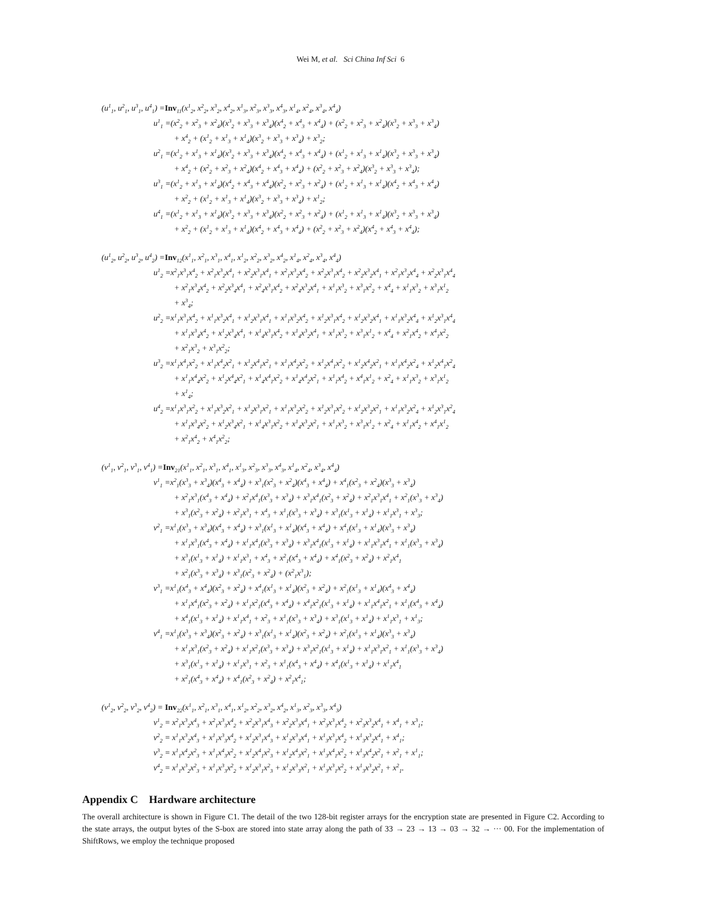Wei M, et al. Sci China Inf Sci 6
(u<sup>1</sup><sub>1</sub>, u<sup>2</sup><sub>1</sub>, u<sup>3</sup><sub>1</sub>, u<sup>4</sup><sub>1</sub>) =Inv<sub>11</sub>(x<sup>1</sup><sub>2</sub>, x<sup>2</sup><sub>2</sub>, x<sup>3</sup><sub>2</sub>, x<sup>4</sup><sub>2</sub>, x<sup>1</sup><sub>3</sub>, x<sup>2</sup><sub>3</sub>, x<sup>3</sup><sub>3</sub>, x<sup>4</sup><sub>3</sub>, x<sup>1</sup><sub>4</sub>, x<sup>2</sup><sub>4</sub>, x<sup>3</sup><sub>4</sub>, x<sup>4</sup><sub>4</sub>)
u<sup>1</sup><sub>1</sub> =(x<sup>2</sup><sub>2</sub> + x<sup>2</sup><sub>3</sub> + x<sup>2</sup><sub>4</sub>)(x<sup>3</sup><sub>2</sub> + x<sup>3</sup><sub>3</sub> + x<sup>3</sup><sub>4</sub>)(x<sup>4</sup><sub>2</sub> + x<sup>4</sup><sub>3</sub> + x<sup>4</sup><sub>4</sub>) + (x<sup>2</sup><sub>2</sub> + x<sup>2</sup><sub>3</sub> + x<sup>2</sup><sub>4</sub>)(x<sup>3</sup><sub>2</sub> + x<sup>3</sup><sub>3</sub> + x<sup>3</sup><sub>4</sub>)
+ x<sup>4</sup><sub>2</sub> + (x<sup>1</sup><sub>2</sub> + x<sup>1</sup><sub>3</sub> + x<sup>1</sup><sub>4</sub>)(x<sup>3</sup><sub>2</sub> + x<sup>3</sup><sub>3</sub> + x<sup>3</sup><sub>4</sub>) + x<sup>3</sup><sub>2</sub>;
u<sup>2</sup><sub>1</sub> =(x<sup>1</sup><sub>2</sub> + x<sup>1</sup><sub>3</sub> + x<sup>1</sup><sub>4</sub>)(x<sup>3</sup><sub>2</sub> + x<sup>3</sup><sub>3</sub> + x<sup>3</sup><sub>4</sub>)(x<sup>4</sup><sub>2</sub> + x<sup>4</sup><sub>3</sub> + x<sup>4</sup><sub>4</sub>) + (x<sup>1</sup><sub>2</sub> + x<sup>1</sup><sub>3</sub> + x<sup>1</sup><sub>4</sub>)(x<sup>3</sup><sub>2</sub> + x<sup>3</sup><sub>3</sub> + x<sup>3</sup><sub>4</sub>)
+ x<sup>4</sup><sub>2</sub> + (x<sup>2</sup><sub>2</sub> + x<sup>2</sup><sub>3</sub> + x<sup>2</sup><sub>4</sub>)(x<sup>4</sup><sub>2</sub> + x<sup>4</sup><sub>3</sub> + x<sup>4</sup><sub>4</sub>) + (x<sup>2</sup><sub>2</sub> + x<sup>2</sup><sub>3</sub> + x<sup>2</sup><sub>4</sub>)(x<sup>3</sup><sub>2</sub> + x<sup>3</sup><sub>3</sub> + x<sup>3</sup><sub>4</sub>);
u<sup>3</sup><sub>1</sub> =(x<sup>1</sup><sub>2</sub> + x<sup>1</sup><sub>3</sub> + x<sup>1</sup><sub>4</sub>)(x<sup>4</sup><sub>2</sub> + x<sup>4</sup><sub>3</sub> + x<sup>4</sup><sub>4</sub>)(x<sup>2</sup><sub>2</sub> + x<sup>2</sup><sub>3</sub> + x<sup>2</sup><sub>4</sub>) + (x<sup>1</sup><sub>2</sub> + x<sup>1</sup><sub>3</sub> + x<sup>1</sup><sub>4</sub>)(x<sup>4</sup><sub>2</sub> + x<sup>4</sup><sub>3</sub> + x<sup>4</sup><sub>4</sub>)
+ x<sup>2</sup><sub>2</sub> + (x<sup>1</sup><sub>2</sub> + x<sup>1</sup><sub>3</sub> + x<sup>1</sup><sub>4</sub>)(x<sup>3</sup><sub>2</sub> + x<sup>3</sup><sub>3</sub> + x<sup>3</sup><sub>4</sub>) + x<sup>1</sup><sub>2</sub>;
u<sup>4</sup><sub>1</sub> =(x<sup>1</sup><sub>2</sub> + x<sup>1</sup><sub>3</sub> + x<sup>1</sup><sub>4</sub>)(x<sup>3</sup><sub>2</sub> + x<sup>3</sup><sub>3</sub> + x<sup>3</sup><sub>4</sub>)(x<sup>2</sup><sub>2</sub> + x<sup>2</sup><sub>3</sub> + x<sup>2</sup><sub>4</sub>) + (x<sup>1</sup><sub>2</sub> + x<sup>1</sup><sub>3</sub> + x<sup>1</sup><sub>4</sub>)(x<sup>3</sup><sub>2</sub> + x<sup>3</sup><sub>3</sub> + x<sup>3</sup><sub>4</sub>)
+ x<sup>2</sup><sub>2</sub> + (x<sup>1</sup><sub>2</sub> + x<sup>1</sup><sub>3</sub> + x<sup>1</sup><sub>4</sub>)(x<sup>4</sup><sub>2</sub> + x<sup>4</sup><sub>3</sub> + x<sup>4</sup><sub>4</sub>) + (x<sup>2</sup><sub>2</sub> + x<sup>2</sup><sub>3</sub> + x<sup>2</sup><sub>4</sub>)(x<sup>4</sup><sub>2</sub> + x<sup>4</sup><sub>3</sub> + x<sup>4</sup><sub>4</sub>);
(u<sup>1</sup><sub>2</sub>, u<sup>2</sup><sub>2</sub>, u<sup>3</sup><sub>2</sub>, u<sup>4</sup><sub>2</sub>) =Inv<sub>12</sub>(x<sup>1</sup><sub>1</sub>, x<sup>2</sup><sub>1</sub>, x<sup>3</sup><sub>1</sub>, x<sup>4</sup><sub>1</sub>, x<sup>1</sup><sub>2</sub>, x<sup>2</sup><sub>2</sub>, x<sup>3</sup><sub>2</sub>, x<sup>4</sup><sub>2</sub>, x<sup>1</sup><sub>4</sub>, x<sup>2</sup><sub>4</sub>, x<sup>3</sup><sub>4</sub>, x<sup>4</sup><sub>4</sub>)
u<sup>1</sup><sub>2</sub> =x<sup>2</sup><sub>1</sub>x<sup>3</sup><sub>1</sub>x<sup>4</sup><sub>2</sub> + x<sup>2</sup><sub>1</sub>x<sup>3</sup><sub>2</sub>x<sup>4</sup><sub>1</sub> + x<sup>2</sup><sub>2</sub>x<sup>3</sup><sub>1</sub>x<sup>4</sup><sub>1</sub> + x<sup>2</sup><sub>1</sub>x<sup>3</sup><sub>2</sub>x<sup>4</sup><sub>2</sub> + x<sup>2</sup><sub>2</sub>x<sup>3</sup><sub>1</sub>x<sup>4</sup><sub>2</sub> + x<sup>2</sup><sub>2</sub>x<sup>3</sup><sub>2</sub>x<sup>4</sup><sub>1</sub> + x<sup>2</sup><sub>1</sub>x<sup>3</sup><sub>2</sub>x<sup>4</sup><sub>4</sub> + x<sup>2</sup><sub>2</sub>x<sup>3</sup><sub>1</sub>x<sup>4</sup><sub>4</sub>
+ x<sup>2</sup><sub>1</sub>x<sup>3</sup><sub>4</sub>x<sup>4</sup><sub>2</sub> + x<sup>2</sup><sub>2</sub>x<sup>3</sup><sub>4</sub>x<sup>4</sup><sub>1</sub> + x<sup>2</sup><sub>4</sub>x<sup>3</sup><sub>1</sub>x<sup>4</sup><sub>2</sub> + x<sup>2</sup><sub>4</sub>x<sup>3</sup><sub>2</sub>x<sup>4</sup><sub>1</sub> + x<sup>1</sup><sub>1</sub>x<sup>3</sup><sub>2</sub> + x<sup>3</sup><sub>1</sub>x<sup>2</sup><sub>2</sub> + x<sup>4</sup><sub>4</sub> + x<sup>1</sup><sub>1</sub>x<sup>3</sup><sub>2</sub> + x<sup>3</sup><sub>1</sub>x<sup>1</sup><sub>2</sub>
+ x<sup>3</sup><sub>4</sub>;
u<sup>2</sup><sub>2</sub> =x<sup>1</sup><sub>1</sub>x<sup>3</sup><sub>1</sub>x<sup>4</sup><sub>2</sub> + x<sup>1</sup><sub>1</sub>x<sup>3</sup><sub>2</sub>x<sup>4</sup><sub>1</sub> + x<sup>1</sup><sub>2</sub>x<sup>3</sup><sub>1</sub>x<sup>4</sup><sub>1</sub> + x<sup>1</sup><sub>1</sub>x<sup>3</sup><sub>2</sub>x<sup>4</sup><sub>2</sub> + x<sup>1</sup><sub>2</sub>x<sup>3</sup><sub>1</sub>x<sup>4</sup><sub>2</sub> + x<sup>1</sup><sub>2</sub>x<sup>3</sup><sub>2</sub>x<sup>4</sup><sub>1</sub> + x<sup>1</sup><sub>1</sub>x<sup>3</sup><sub>2</sub>x<sup>4</sup><sub>4</sub> + x<sup>1</sup><sub>2</sub>x<sup>3</sup><sub>1</sub>x<sup>4</sup><sub>4</sub>
+ x<sup>1</sup><sub>1</sub>x<sup>3</sup><sub>4</sub>x<sup>4</sup><sub>2</sub> + x<sup>1</sup><sub>2</sub>x<sup>3</sup><sub>4</sub>x<sup>4</sup><sub>1</sub> + x<sup>1</sup><sub>4</sub>x<sup>3</sup><sub>1</sub>x<sup>4</sup><sub>2</sub> + x<sup>1</sup><sub>4</sub>x<sup>3</sup><sub>2</sub>x<sup>4</sup><sub>1</sub> + x<sup>1</sup><sub>1</sub>x<sup>3</sup><sub>2</sub> + x<sup>3</sup><sub>1</sub>x<sup>1</sup><sub>2</sub> + x<sup>4</sup><sub>4</sub> + x<sup>2</sup><sub>1</sub>x<sup>4</sup><sub>2</sub> + x<sup>4</sup><sub>1</sub>x<sup>2</sup><sub>2</sub>
+ x<sup>2</sup><sub>1</sub>x<sup>3</sup><sub>2</sub> + x<sup>3</sup><sub>1</sub>x<sup>2</sup><sub>2</sub>;
u<sup>3</sup><sub>2</sub> =x<sup>1</sup><sub>1</sub>x<sup>4</sup><sub>1</sub>x<sup>2</sup><sub>2</sub> + x<sup>1</sup><sub>1</sub>x<sup>4</sup><sub>2</sub>x<sup>2</sup><sub>1</sub> + x<sup>1</sup><sub>2</sub>x<sup>4</sup><sub>1</sub>x<sup>2</sup><sub>1</sub> + x<sup>1</sup><sub>1</sub>x<sup>4</sup><sub>2</sub>x<sup>2</sup><sub>2</sub> + x<sup>1</sup><sub>2</sub>x<sup>4</sup><sub>1</sub>x<sup>2</sup><sub>2</sub> + x<sup>1</sup><sub>2</sub>x<sup>4</sup><sub>2</sub>x<sup>2</sup><sub>1</sub> + x<sup>1</sup><sub>1</sub>x<sup>4</sup><sub>2</sub>x<sup>2</sup><sub>4</sub> + x<sup>1</sup><sub>2</sub>x<sup>4</sup><sub>1</sub>x<sup>2</sup><sub>4</sub>
+ x<sup>1</sup><sub>1</sub>x<sup>4</sup><sub>4</sub>x<sup>2</sup><sub>2</sub> + x<sup>1</sup><sub>2</sub>x<sup>4</sup><sub>4</sub>x<sup>2</sup><sub>1</sub> + x<sup>1</sup><sub>4</sub>x<sup>4</sup><sub>1</sub>x<sup>2</sup><sub>2</sub> + x<sup>1</sup><sub>4</sub>x<sup>4</sup><sub>2</sub>x<sup>2</sup><sub>1</sub> + x<sup>1</sup><sub>1</sub>x<sup>4</sup><sub>2</sub> + x<sup>4</sup><sub>1</sub>x<sup>1</sup><sub>2</sub> + x<sup>2</sup><sub>4</sub> + x<sup>1</sup><sub>1</sub>x<sup>3</sup><sub>2</sub> + x<sup>3</sup><sub>1</sub>x<sup>1</sup><sub>2</sub>
+ x<sup>1</sup><sub>4</sub>;
u<sup>4</sup><sub>2</sub> =x<sup>1</sup><sub>1</sub>x<sup>3</sup><sub>1</sub>x<sup>2</sup><sub>2</sub> + x<sup>1</sup><sub>1</sub>x<sup>3</sup><sub>2</sub>x<sup>2</sup><sub>1</sub> + x<sup>1</sup><sub>2</sub>x<sup>3</sup><sub>1</sub>x<sup>2</sup><sub>1</sub> + x<sup>1</sup><sub>1</sub>x<sup>3</sup><sub>2</sub>x<sup>2</sup><sub>2</sub> + x<sup>1</sup><sub>2</sub>x<sup>3</sup><sub>1</sub>x<sup>2</sup><sub>2</sub> + x<sup>1</sup><sub>2</sub>x<sup>3</sup><sub>2</sub>x<sup>2</sup><sub>1</sub> + x<sup>1</sup><sub>1</sub>x<sup>3</sup><sub>2</sub>x<sup>2</sup><sub>4</sub> + x<sup>1</sup><sub>2</sub>x<sup>3</sup><sub>1</sub>x<sup>2</sup><sub>4</sub>
+ x<sup>1</sup><sub>1</sub>x<sup>3</sup><sub>4</sub>x<sup>2</sup><sub>2</sub> + x<sup>1</sup><sub>2</sub>x<sup>3</sup><sub>4</sub>x<sup>2</sup><sub>1</sub> + x<sup>1</sup><sub>4</sub>x<sup>3</sup><sub>1</sub>x<sup>2</sup><sub>2</sub> + x<sup>1</sup><sub>4</sub>x<sup>3</sup><sub>2</sub>x<sup>2</sup><sub>1</sub> + x<sup>1</sup><sub>1</sub>x<sup>3</sup><sub>2</sub> + x<sup>3</sup><sub>1</sub>x<sup>1</sup><sub>2</sub> + x<sup>2</sup><sub>4</sub> + x<sup>1</sup><sub>1</sub>x<sup>4</sup><sub>2</sub> + x<sup>4</sup><sub>1</sub>x<sup>1</sup><sub>2</sub>
+ x<sup>2</sup><sub>1</sub>x<sup>4</sup><sub>2</sub> + x<sup>4</sup><sub>1</sub>x<sup>2</sup><sub>2</sub>;
(v<sup>1</sup><sub>1</sub>, v<sup>2</sup><sub>1</sub>, v<sup>3</sup><sub>1</sub>, v<sup>4</sup><sub>1</sub>) =Inv<sub>21</sub>(x<sup>1</sup><sub>1</sub>, x<sup>2</sup><sub>1</sub>, x<sup>3</sup><sub>1</sub>, x<sup>4</sup><sub>1</sub>, x<sup>1</sup><sub>3</sub>, x<sup>2</sup><sub>3</sub>, x<sup>3</sup><sub>3</sub>, x<sup>4</sup><sub>3</sub>, x<sup>1</sup><sub>4</sub>, x<sup>2</sup><sub>4</sub>, x<sup>3</sup><sub>4</sub>, x<sup>4</sup><sub>4</sub>)
v<sup>1</sup><sub>1</sub> =x<sup>2</sup><sub>1</sub>(x<sup>3</sup><sub>3</sub> + x<sup>3</sup><sub>4</sub>)(x<sup>4</sup><sub>3</sub> + x<sup>4</sup><sub>4</sub>) + x<sup>3</sup><sub>1</sub>(x<sup>2</sup><sub>3</sub> + x<sup>2</sup><sub>4</sub>)(x<sup>4</sup><sub>3</sub> + x<sup>4</sup><sub>4</sub>) + x<sup>4</sup><sub>1</sub>(x<sup>2</sup><sub>3</sub> + x<sup>2</sup><sub>4</sub>)(x<sup>3</sup><sub>3</sub> + x<sup>3</sup><sub>4</sub>)
+ x<sup>2</sup><sub>1</sub>x<sup>3</sup><sub>1</sub>(x<sup>4</sup><sub>3</sub> + x<sup>4</sup><sub>4</sub>) + x<sup>2</sup><sub>1</sub>x<sup>4</sup><sub>1</sub>(x<sup>3</sup><sub>3</sub> + x<sup>3</sup><sub>4</sub>) + x<sup>3</sup><sub>1</sub>x<sup>4</sup><sub>1</sub>(x<sup>2</sup><sub>3</sub> + x<sup>2</sup><sub>4</sub>) + x<sup>2</sup><sub>1</sub>x<sup>3</sup><sub>1</sub>x<sup>4</sup><sub>1</sub> + x<sup>2</sup><sub>1</sub>(x<sup>3</sup><sub>3</sub> + x<sup>3</sup><sub>4</sub>)
+ x<sup>3</sup><sub>1</sub>(x<sup>2</sup><sub>3</sub> + x<sup>2</sup><sub>4</sub>) + x<sup>2</sup><sub>1</sub>x<sup>3</sup><sub>1</sub> + x<sup>4</sup><sub>3</sub> + x<sup>1</sup><sub>1</sub>(x<sup>3</sup><sub>3</sub> + x<sup>3</sup><sub>4</sub>) + x<sup>3</sup><sub>1</sub>(x<sup>1</sup><sub>3</sub> + x<sup>1</sup><sub>4</sub>) + x<sup>1</sup><sub>1</sub>x<sup>3</sup><sub>1</sub> + x<sup>3</sup><sub>3</sub>;
v<sup>2</sup><sub>1</sub> =x<sup>1</sup><sub>1</sub>(x<sup>3</sup><sub>3</sub> + x<sup>3</sup><sub>4</sub>)(x<sup>4</sup><sub>3</sub> + x<sup>4</sup><sub>4</sub>) + x<sup>3</sup><sub>1</sub>(x<sup>1</sup><sub>3</sub> + x<sup>1</sup><sub>4</sub>)(x<sup>4</sup><sub>3</sub> + x<sup>4</sup><sub>4</sub>) + x<sup>4</sup><sub>1</sub>(x<sup>1</sup><sub>3</sub> + x<sup>1</sup><sub>4</sub>)(x<sup>3</sup><sub>3</sub> + x<sup>3</sup><sub>4</sub>)
+ x<sup>1</sup><sub>1</sub>x<sup>3</sup><sub>1</sub>(x<sup>4</sup><sub>3</sub> + x<sup>4</sup><sub>4</sub>) + x<sup>1</sup><sub>1</sub>x<sup>4</sup><sub>1</sub>(x<sup>3</sup><sub>3</sub> + x<sup>3</sup><sub>4</sub>) + x<sup>3</sup><sub>1</sub>x<sup>4</sup><sub>1</sub>(x<sup>1</sup><sub>3</sub> + x<sup>1</sup><sub>4</sub>) + x<sup>1</sup><sub>1</sub>x<sup>3</sup><sub>1</sub>x<sup>4</sup><sub>1</sub> + x<sup>1</sup><sub>1</sub>(x<sup>3</sup><sub>3</sub> + x<sup>3</sup><sub>4</sub>)
+ x<sup>3</sup><sub>1</sub>(x<sup>1</sup><sub>3</sub> + x<sup>1</sup><sub>4</sub>) + x<sup>1</sup><sub>1</sub>x<sup>3</sup><sub>1</sub> + x<sup>4</sup><sub>3</sub> + x<sup>2</sup><sub>1</sub>(x<sup>4</sup><sub>3</sub> + x<sup>4</sup><sub>4</sub>) + x<sup>4</sup><sub>1</sub>(x<sup>2</sup><sub>3</sub> + x<sup>2</sup><sub>4</sub>) + x<sup>2</sup><sub>1</sub>x<sup>4</sup><sub>1</sub>
+ x<sup>2</sup><sub>1</sub>(x<sup>3</sup><sub>3</sub> + x<sup>3</sup><sub>4</sub>) + x<sup>3</sup><sub>1</sub>(x<sup>2</sup><sub>3</sub> + x<sup>2</sup><sub>4</sub>) + (x<sup>2</sup><sub>1</sub>x<sup>3</sup><sub>1</sub>);
v<sup>3</sup><sub>1</sub> =x<sup>1</sup><sub>1</sub>(x<sup>4</sup><sub>3</sub> + x<sup>4</sup><sub>4</sub>)(x<sup>2</sup><sub>3</sub> + x<sup>2</sup><sub>4</sub>) + x<sup>4</sup><sub>1</sub>(x<sup>1</sup><sub>3</sub> + x<sup>1</sup><sub>4</sub>)(x<sup>2</sup><sub>3</sub> + x<sup>2</sup><sub>4</sub>) + x<sup>2</sup><sub>1</sub>(x<sup>1</sup><sub>3</sub> + x<sup>1</sup><sub>4</sub>)(x<sup>4</sup><sub>3</sub> + x<sup>4</sup><sub>4</sub>)
+ x<sup>1</sup><sub>1</sub>x<sup>4</sup><sub>1</sub>(x<sup>2</sup><sub>3</sub> + x<sup>2</sup><sub>4</sub>) + x<sup>1</sup><sub>1</sub>x<sup>2</sup><sub>1</sub>(x<sup>4</sup><sub>3</sub> + x<sup>4</sup><sub>4</sub>) + x<sup>4</sup><sub>1</sub>x<sup>2</sup><sub>1</sub>(x<sup>1</sup><sub>3</sub> + x<sup>1</sup><sub>4</sub>) + x<sup>1</sup><sub>1</sub>x<sup>4</sup><sub>1</sub>x<sup>2</sup><sub>1</sub> + x<sup>1</sup><sub>1</sub>(x<sup>4</sup><sub>3</sub> + x<sup>4</sup><sub>4</sub>)
+ x<sup>4</sup><sub>1</sub>(x<sup>1</sup><sub>3</sub> + x<sup>1</sup><sub>4</sub>) + x<sup>1</sup><sub>1</sub>x<sup>4</sup><sub>1</sub> + x<sup>2</sup><sub>3</sub> + x<sup>1</sup><sub>1</sub>(x<sup>3</sup><sub>3</sub> + x<sup>3</sup><sub>4</sub>) + x<sup>3</sup><sub>1</sub>(x<sup>1</sup><sub>3</sub> + x<sup>1</sup><sub>4</sub>) + x<sup>1</sup><sub>1</sub>x<sup>3</sup><sub>1</sub> + x<sup>1</sup><sub>3</sub>;
v<sup>4</sup><sub>1</sub> =x<sup>1</sup><sub>1</sub>(x<sup>3</sup><sub>3</sub> + x<sup>3</sup><sub>4</sub>)(x<sup>2</sup><sub>3</sub> + x<sup>2</sup><sub>4</sub>) + x<sup>3</sup><sub>1</sub>(x<sup>1</sup><sub>3</sub> + x<sup>1</sup><sub>4</sub>)(x<sup>2</sup><sub>3</sub> + x<sup>2</sup><sub>4</sub>) + x<sup>2</sup><sub>1</sub>(x<sup>1</sup><sub>3</sub> + x<sup>1</sup><sub>4</sub>)(x<sup>3</sup><sub>3</sub> + x<sup>3</sup><sub>4</sub>)
+ x<sup>1</sup><sub>1</sub>x<sup>3</sup><sub>1</sub>(x<sup>2</sup><sub>3</sub> + x<sup>2</sup><sub>4</sub>) + x<sup>1</sup><sub>1</sub>x<sup>2</sup><sub>1</sub>(x<sup>3</sup><sub>3</sub> + x<sup>3</sup><sub>4</sub>) + x<sup>3</sup><sub>1</sub>x<sup>2</sup><sub>1</sub>(x<sup>1</sup><sub>3</sub> + x<sup>1</sup><sub>4</sub>) + x<sup>1</sup><sub>1</sub>x<sup>3</sup><sub>1</sub>x<sup>2</sup><sub>1</sub> + x<sup>1</sup><sub>1</sub>(x<sup>3</sup><sub>3</sub> + x<sup>3</sup><sub>4</sub>)
+ x<sup>3</sup><sub>1</sub>(x<sup>1</sup><sub>3</sub> + x<sup>1</sup><sub>4</sub>) + x<sup>1</sup><sub>1</sub>x<sup>3</sup><sub>1</sub> + x<sup>2</sup><sub>3</sub> + x<sup>1</sup><sub>1</sub>(x<sup>4</sup><sub>3</sub> + x<sup>4</sup><sub>4</sub>) + x<sup>4</sup><sub>1</sub>(x<sup>1</sup><sub>3</sub> + x<sup>1</sup><sub>4</sub>) + x<sup>1</sup><sub>1</sub>x<sup>4</sup><sub>1</sub>
+ x<sup>2</sup><sub>1</sub>(x<sup>4</sup><sub>3</sub> + x<sup>4</sup><sub>4</sub>) + x<sup>4</sup><sub>1</sub>(x<sup>2</sup><sub>3</sub> + x<sup>2</sup><sub>4</sub>) + x<sup>2</sup><sub>1</sub>x<sup>4</sup><sub>1</sub>;
(v<sup>1</sup><sub>2</sub>, v<sup>2</sup><sub>2</sub>, v<sup>3</sup><sub>2</sub>, v<sup>4</sup><sub>2</sub>) = Inv<sub>22</sub>(x<sup>1</sup><sub>1</sub>, x<sup>2</sup><sub>1</sub>, x<sup>3</sup><sub>1</sub>, x<sup>4</sup><sub>1</sub>, x<sup>1</sup><sub>2</sub>, x<sup>2</sup><sub>2</sub>, x<sup>3</sup><sub>2</sub>, x<sup>4</sup><sub>2</sub>, x<sup>1</sup><sub>3</sub>, x<sup>2</sup><sub>3</sub>, x<sup>3</sup><sub>3</sub>, x<sup>4</sup><sub>3</sub>)
v<sup>1</sup><sub>2</sub> = x<sup>2</sup><sub>1</sub>x<sup>3</sup><sub>2</sub>x<sup>4</sup><sub>3</sub> + x<sup>2</sup><sub>1</sub>x<sup>3</sup><sub>3</sub>x<sup>4</sup><sub>2</sub> + x<sup>2</sup><sub>2</sub>x<sup>3</sup><sub>1</sub>x<sup>4</sup><sub>3</sub> + x<sup>2</sup><sub>2</sub>x<sup>3</sup><sub>3</sub>x<sup>4</sup><sub>1</sub> + x<sup>2</sup><sub>3</sub>x<sup>3</sup><sub>1</sub>x<sup>4</sup><sub>2</sub> + x<sup>2</sup><sub>3</sub>x<sup>3</sup><sub>2</sub>x<sup>4</sup><sub>1</sub> + x<sup>4</sup><sub>1</sub> + x<sup>3</sup><sub>1</sub>;
v<sup>2</sup><sub>2</sub> = x<sup>1</sup><sub>1</sub>x<sup>3</sup><sub>2</sub>x<sup>4</sup><sub>3</sub> + x<sup>1</sup><sub>1</sub>x<sup>3</sup><sub>3</sub>x<sup>4</sup><sub>2</sub> + x<sup>1</sup><sub>2</sub>x<sup>3</sup><sub>1</sub>x<sup>4</sup><sub>3</sub> + x<sup>1</sup><sub>2</sub>x<sup>3</sup><sub>3</sub>x<sup>4</sup><sub>1</sub> + x<sup>1</sup><sub>3</sub>x<sup>3</sup><sub>1</sub>x<sup>4</sup><sub>2</sub> + x<sup>1</sup><sub>3</sub>x<sup>3</sup><sub>2</sub>x<sup>4</sup><sub>1</sub> + x<sup>4</sup><sub>1</sub>;
v<sup>3</sup><sub>2</sub> = x<sup>1</sup><sub>1</sub>x<sup>4</sup><sub>2</sub>x<sup>2</sup><sub>3</sub> + x<sup>1</sup><sub>1</sub>x<sup>4</sup><sub>3</sub>x<sup>2</sup><sub>2</sub> + x<sup>1</sup><sub>2</sub>x<sup>4</sup><sub>1</sub>x<sup>2</sup><sub>3</sub> + x<sup>1</sup><sub>2</sub>x<sup>4</sup><sub>3</sub>x<sup>2</sup><sub>1</sub> + x<sup>1</sup><sub>3</sub>x<sup>4</sup><sub>1</sub>x<sup>2</sup><sub>2</sub> + x<sup>1</sup><sub>3</sub>x<sup>4</sup><sub>2</sub>x<sup>2</sup><sub>1</sub> + x<sup>2</sup><sub>1</sub> + x<sup>1</sup><sub>1</sub>;
v<sup>4</sup><sub>2</sub> = x<sup>1</sup><sub>1</sub>x<sup>3</sup><sub>2</sub>x<sup>2</sup><sub>3</sub> + x<sup>1</sup><sub>1</sub>x<sup>3</sup><sub>3</sub>x<sup>2</sup><sub>2</sub> + x<sup>1</sup><sub>2</sub>x<sup>3</sup><sub>1</sub>x<sup>2</sup><sub>3</sub> + x<sup>1</sup><sub>2</sub>x<sup>3</sup><sub>3</sub>x<sup>2</sup><sub>1</sub> + x<sup>1</sup><sub>3</sub>x<sup>3</sup><sub>1</sub>x<sup>2</sup><sub>2</sub> + x<sup>1</sup><sub>3</sub>x<sup>3</sup><sub>2</sub>x<sup>2</sup><sub>1</sub> + x<sup>2</sup><sub>1</sub>.
Appendix C Hardware architecture
The overall architecture is shown in Figure C1. The detail of the two 128-bit register arrays for the encryption state are presented in Figure C2. According to the state arrays, the output bytes of the S-box are stored into state array along the path of 33 → 23 → 13 → 03 → 32 → ··· 00. For the implementation of ShiftRows, we employ the technique proposed